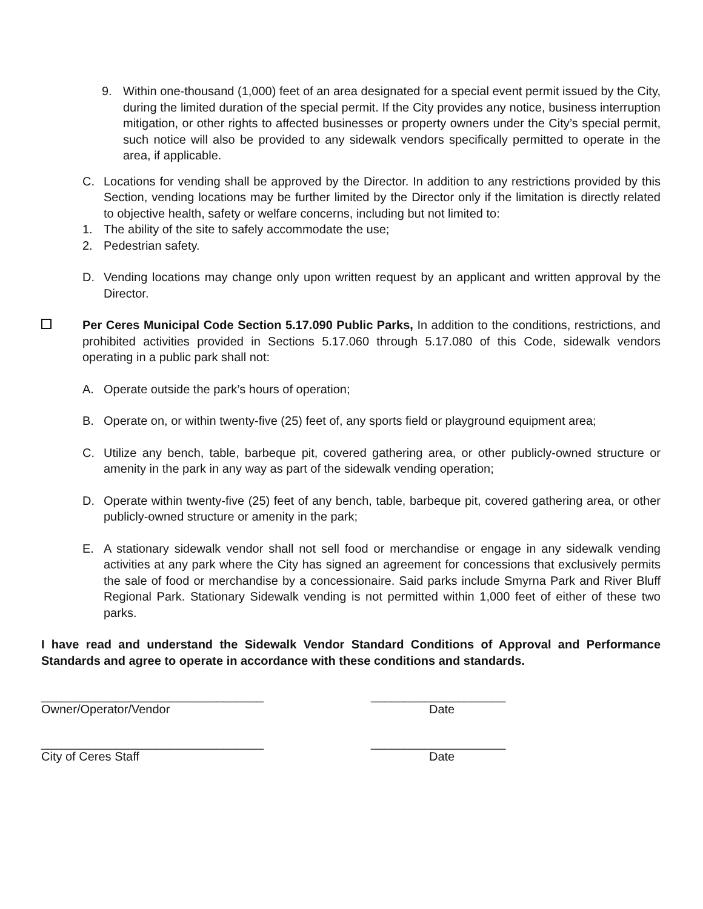9. Within one-thousand (1,000) feet of an area designated for a special event permit issued by the City, during the limited duration of the special permit. If the City provides any notice, business interruption mitigation, or other rights to affected businesses or property owners under the City’s special permit, such notice will also be provided to any sidewalk vendors specifically permitted to operate in the area, if applicable.
C. Locations for vending shall be approved by the Director. In addition to any restrictions provided by this Section, vending locations may be further limited by the Director only if the limitation is directly related to objective health, safety or welfare concerns, including but not limited to:
1. The ability of the site to safely accommodate the use;
2. Pedestrian safety.
D. Vending locations may change only upon written request by an applicant and written approval by the Director.
Per Ceres Municipal Code Section 5.17.090 Public Parks, In addition to the conditions, restrictions, and prohibited activities provided in Sections 5.17.060 through 5.17.080 of this Code, sidewalk vendors operating in a public park shall not:
A. Operate outside the park’s hours of operation;
B. Operate on, or within twenty-five (25) feet of, any sports field or playground equipment area;
C. Utilize any bench, table, barbeque pit, covered gathering area, or other publicly-owned structure or amenity in the park in any way as part of the sidewalk vending operation;
D. Operate within twenty-five (25) feet of any bench, table, barbeque pit, covered gathering area, or other publicly-owned structure or amenity in the park;
E. A stationary sidewalk vendor shall not sell food or merchandise or engage in any sidewalk vending activities at any park where the City has signed an agreement for concessions that exclusively permits the sale of food or merchandise by a concessionaire. Said parks include Smyrna Park and River Bluff Regional Park. Stationary Sidewalk vending is not permitted within 1,000 feet of either of these two parks.
I have read and understand the Sidewalk Vendor Standard Conditions of Approval and Performance Standards and agree to operate in accordance with these conditions and standards.
_________________________________
Owner/Operator/Vendor
____________________
Date
_________________________________
City of Ceres Staff
____________________
Date